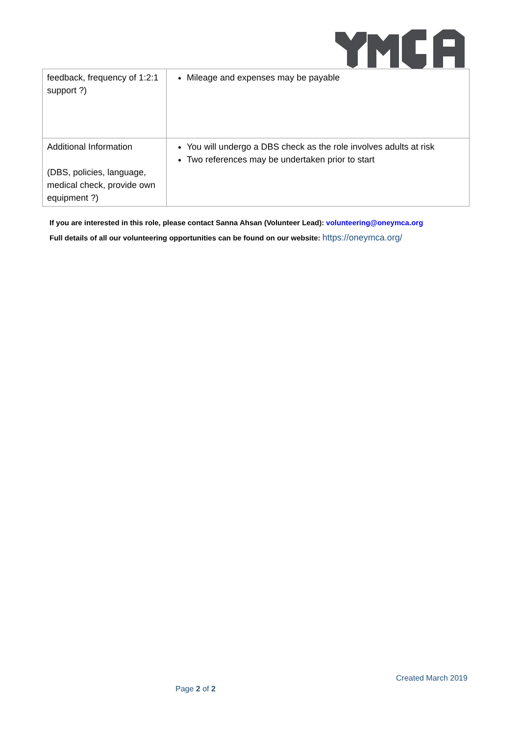| feedback, frequency of 1:2:1 support ?) | Mileage and expenses may be payable |
| Additional Information (DBS, policies, language, medical check, provide own equipment ?) | You will undergo a DBS check as the role involves adults at risk Two references may be undertaken prior to start |
If you are interested in this role, please contact Sanna Ahsan (Volunteer Lead): volunteering@oneymca.org
Full details of all our volunteering opportunities can be found on our website: https://oneymca.org/
Created March 2019
Page 2 of 2